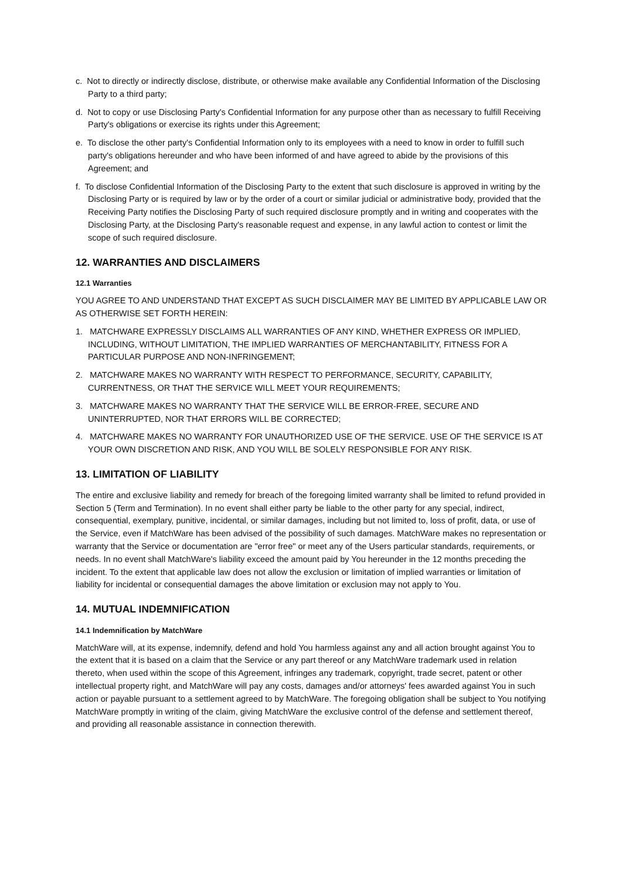c. Not to directly or indirectly disclose, distribute, or otherwise make available any Confidential Information of the Disclosing Party to a third party;
d. Not to copy or use Disclosing Party's Confidential Information for any purpose other than as necessary to fulfill Receiving Party's obligations or exercise its rights under this Agreement;
e. To disclose the other party's Confidential Information only to its employees with a need to know in order to fulfill such party's obligations hereunder and who have been informed of and have agreed to abide by the provisions of this Agreement; and
f. To disclose Confidential Information of the Disclosing Party to the extent that such disclosure is approved in writing by the Disclosing Party or is required by law or by the order of a court or similar judicial or administrative body, provided that the Receiving Party notifies the Disclosing Party of such required disclosure promptly and in writing and cooperates with the Disclosing Party, at the Disclosing Party's reasonable request and expense, in any lawful action to contest or limit the scope of such required disclosure.
12. WARRANTIES AND DISCLAIMERS
12.1 Warranties
YOU AGREE TO AND UNDERSTAND THAT EXCEPT AS SUCH DISCLAIMER MAY BE LIMITED BY APPLICABLE LAW OR AS OTHERWISE SET FORTH HEREIN:
1. MATCHWARE EXPRESSLY DISCLAIMS ALL WARRANTIES OF ANY KIND, WHETHER EXPRESS OR IMPLIED, INCLUDING, WITHOUT LIMITATION, THE IMPLIED WARRANTIES OF MERCHANTABILITY, FITNESS FOR A PARTICULAR PURPOSE AND NON-INFRINGEMENT;
2. MATCHWARE MAKES NO WARRANTY WITH RESPECT TO PERFORMANCE, SECURITY, CAPABILITY, CURRENTNESS, OR THAT THE SERVICE WILL MEET YOUR REQUIREMENTS;
3. MATCHWARE MAKES NO WARRANTY THAT THE SERVICE WILL BE ERROR-FREE, SECURE AND UNINTERRUPTED, NOR THAT ERRORS WILL BE CORRECTED;
4. MATCHWARE MAKES NO WARRANTY FOR UNAUTHORIZED USE OF THE SERVICE. USE OF THE SERVICE IS AT YOUR OWN DISCRETION AND RISK, AND YOU WILL BE SOLELY RESPONSIBLE FOR ANY RISK.
13. LIMITATION OF LIABILITY
The entire and exclusive liability and remedy for breach of the foregoing limited warranty shall be limited to refund provided in Section 5 (Term and Termination). In no event shall either party be liable to the other party for any special, indirect, consequential, exemplary, punitive, incidental, or similar damages, including but not limited to, loss of profit, data, or use of the Service, even if MatchWare has been advised of the possibility of such damages. MatchWare makes no representation or warranty that the Service or documentation are "error free" or meet any of the Users particular standards, requirements, or needs. In no event shall MatchWare's liability exceed the amount paid by You hereunder in the 12 months preceding the incident. To the extent that applicable law does not allow the exclusion or limitation of implied warranties or limitation of liability for incidental or consequential damages the above limitation or exclusion may not apply to You.
14. MUTUAL INDEMNIFICATION
14.1 Indemnification by MatchWare
MatchWare will, at its expense, indemnify, defend and hold You harmless against any and all action brought against You to the extent that it is based on a claim that the Service or any part thereof or any MatchWare trademark used in relation thereto, when used within the scope of this Agreement, infringes any trademark, copyright, trade secret, patent or other intellectual property right, and MatchWare will pay any costs, damages and/or attorneys' fees awarded against You in such action or payable pursuant to a settlement agreed to by MatchWare. The foregoing obligation shall be subject to You notifying MatchWare promptly in writing of the claim, giving MatchWare the exclusive control of the defense and settlement thereof, and providing all reasonable assistance in connection therewith.